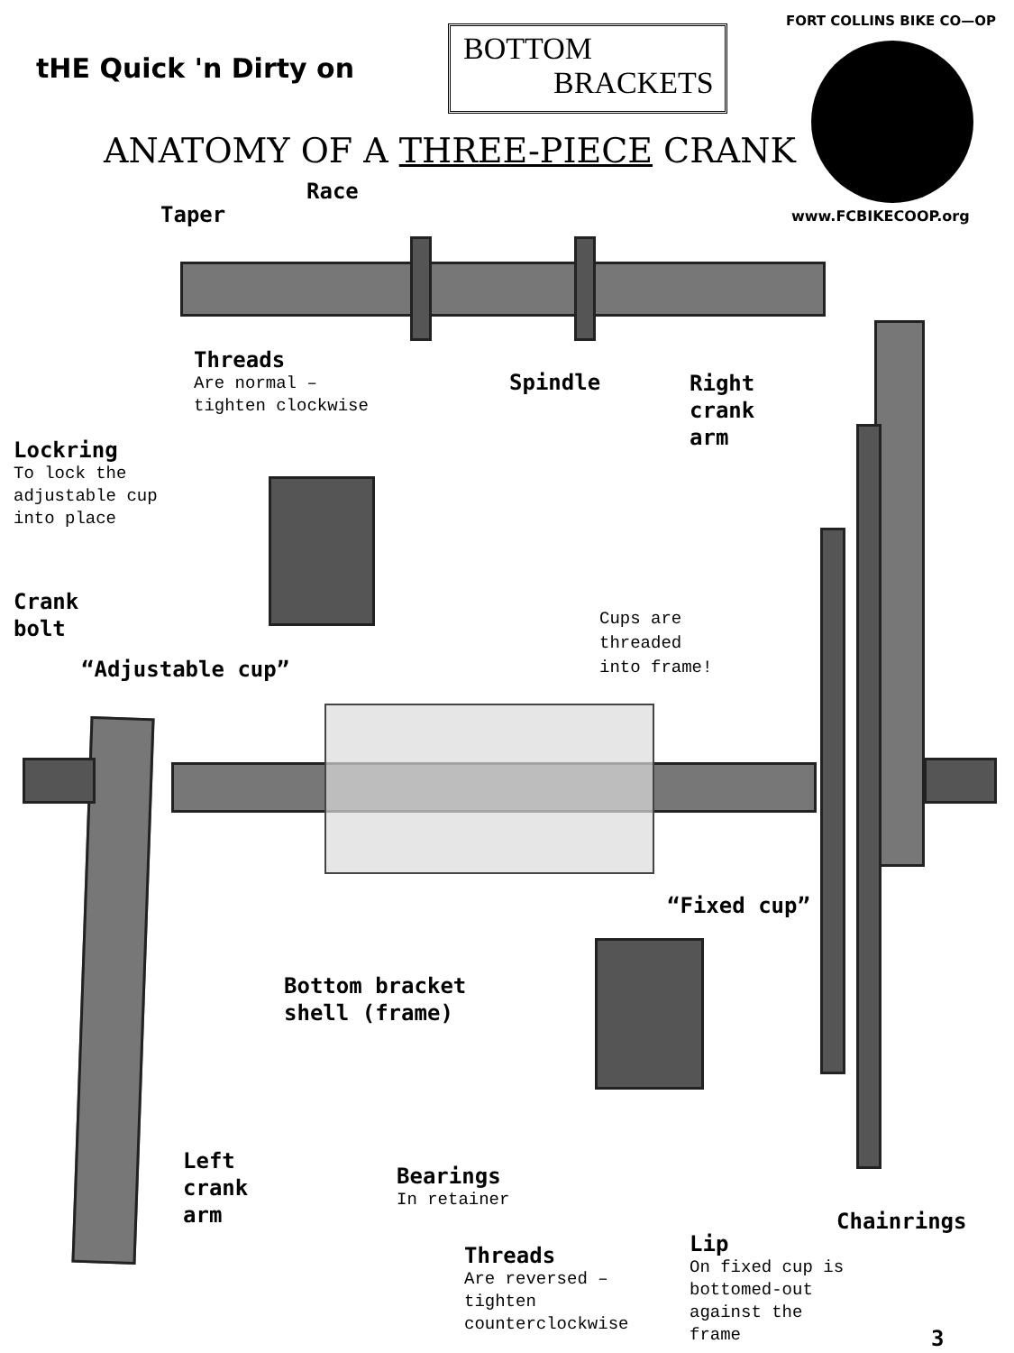tHE Quick 'n Dirty on
BOTTOM
BRACKETS
FORT COLLINS BIKE CO—OP
www.FCBIKECOOP.org
ANATOMY OF A THREE-PIECE CRANK
Race
Taper
Threads
Are normal –
tighten clockwise
Spindle
Right
crank
arm
Lockring
To lock the
adjustable cup
into place
Crank
bolt
Cups are
threaded
into frame!
“Adjustable cup”
“Fixed cup”
Bottom bracket
shell (frame)
Left
crank
arm
Bearings
In retainer
Chainrings
Threads
Are reversed –
tighten
counterclockwise
Lip
On fixed cup is
bottomed-out
against the
frame
3